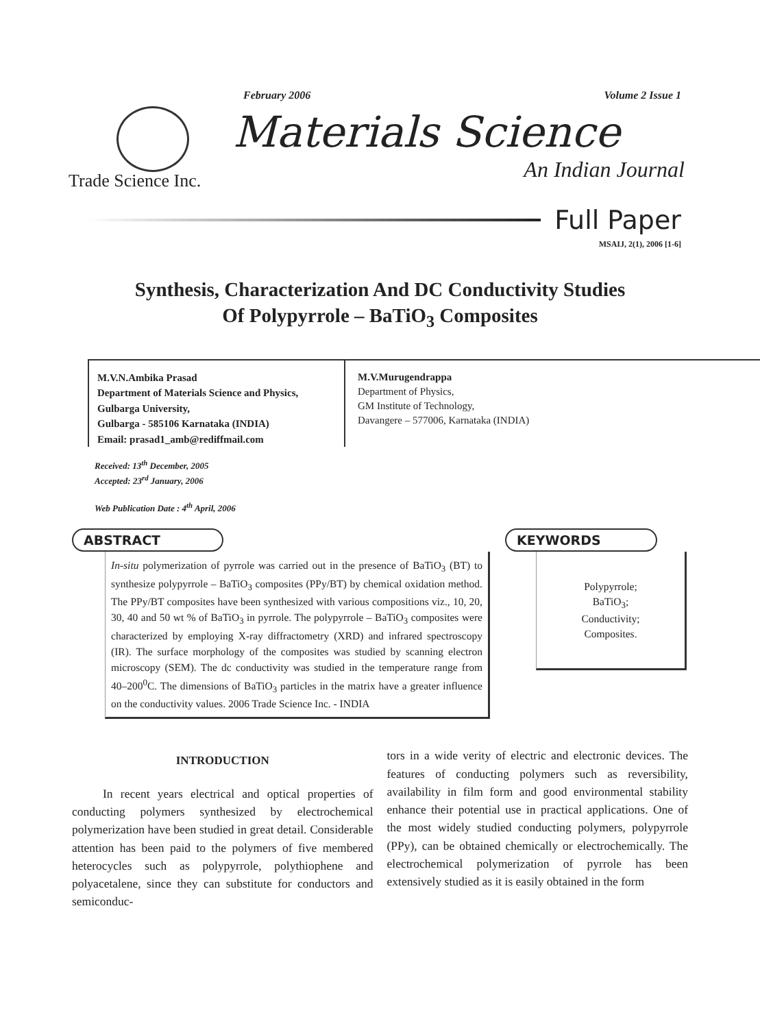February 2006 Volume 2 Issue 1
Materials Science
Trade Science Inc. An Indian Journal
Full Paper
MSAIJ, 2(1), 2006 [1-6]
Synthesis, Characterization And DC Conductivity Studies
Of Polypyrrole – BaTiO<sub>3</sub> Composites
M.V.N.Ambika Prasad
Department of Materials Science and Physics,
Gulbarga University,
Gulbarga - 585106 Karnataka (INDIA)
Email: prasad1_amb@rediffmail.com
M.V.Murugendrappa
Department of Physics,
GM Institute of Technology,
Davangere – 577006, Karnataka (INDIA)
Received: 13<sup>th</sup> December, 2005
Accepted: 23<sup>rd</sup> January, 2006
Web Publication Date : 4<sup>th</sup> April, 2006
ABSTRACT
In-situ polymerization of pyrrole was carried out in the presence of BaTiO<sub>3</sub> (BT) to synthesize polypyrrole – BaTiO<sub>3</sub> composites (PPy/BT) by chemical oxidation method. The PPy/BT composites have been synthesized with various compositions viz., 10, 20, 30, 40 and 50 wt % of BaTiO<sub>3</sub> in pyrrole. The polypyrrole – BaTiO<sub>3</sub> composites were characterized by employing X-ray diffractometry (XRD) and infrared spectroscopy (IR). The surface morphology of the composites was studied by scanning electron microscopy (SEM). The dc conductivity was studied in the temperature range from 40–200<sup>0</sup>C. The dimensions of BaTiO<sub>3</sub> particles in the matrix have a greater influence on the conductivity values. 2006 Trade Science Inc. - INDIA
KEYWORDS
Polypyrrole;
BaTiO<sub>3</sub>;
Conductivity;
Composites.
INTRODUCTION
In recent years electrical and optical properties of conducting polymers synthesized by electrochemical polymerization have been studied in great detail. Considerable attention has been paid to the polymers of five membered heterocycles such as polypyrrole, polythiophene and polyacetalene, since they can substitute for conductors and semiconduc-
tors in a wide verity of electric and electronic devices. The features of conducting polymers such as reversibility, availability in film form and good environmental stability enhance their potential use in practical applications. One of the most widely studied conducting polymers, polypyrrole (PPy), can be obtained chemically or electrochemically. The electrochemical polymerization of pyrrole has been extensively studied as it is easily obtained in the form